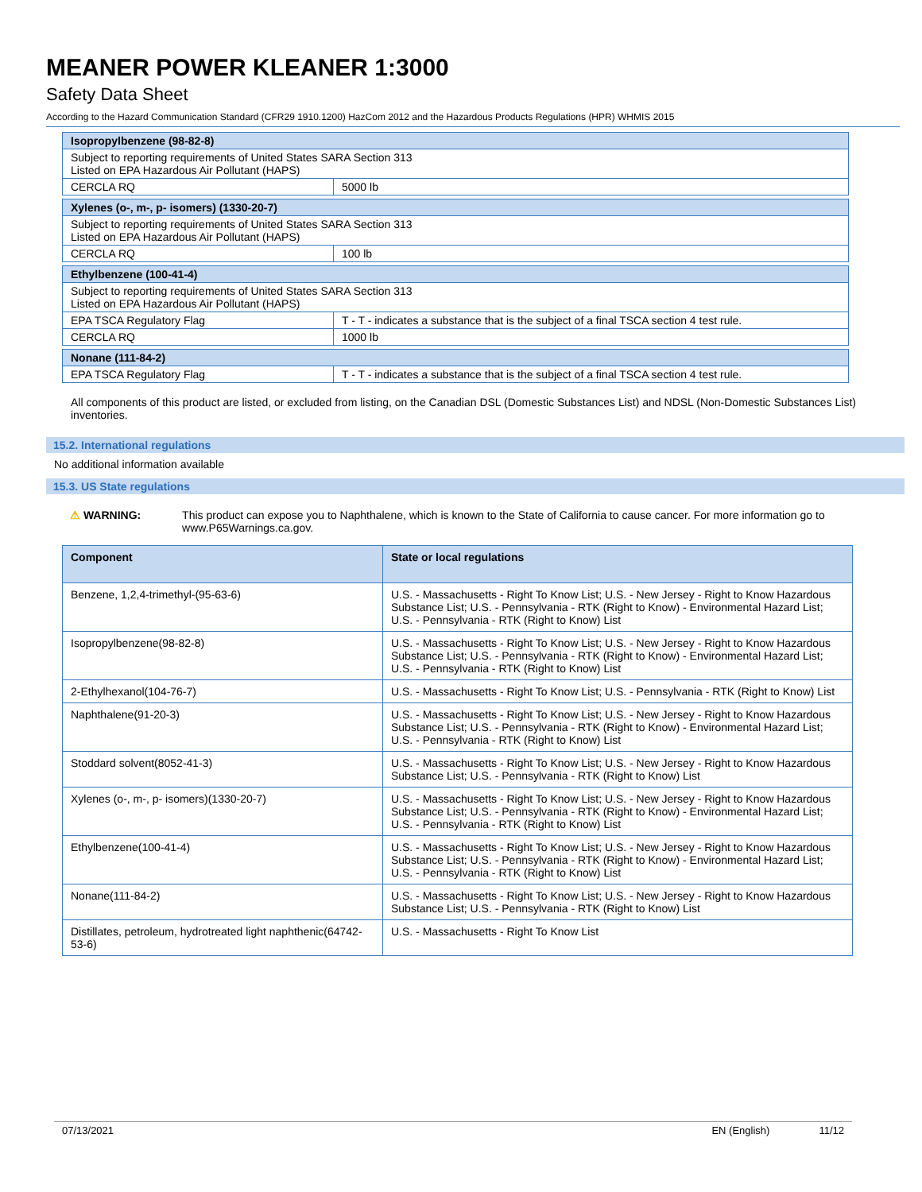MEANER POWER KLEANER 1:3000
Safety Data Sheet
According to the Hazard Communication Standard (CFR29 1910.1200) HazCom 2012 and the Hazardous Products Regulations (HPR) WHMIS 2015
| Isopropylbenzene (98-82-8) | |
| Subject to reporting requirements of United States SARA Section 313 Listed on EPA Hazardous Air Pollutant (HAPS) | |
| CERCLA RQ | 5000 lb |
| Xylenes (o-, m-, p- isomers) (1330-20-7) | |
| Subject to reporting requirements of United States SARA Section 313 Listed on EPA Hazardous Air Pollutant (HAPS) | |
| CERCLA RQ | 100 lb |
| Ethylbenzene (100-41-4) | |
| Subject to reporting requirements of United States SARA Section 313 Listed on EPA Hazardous Air Pollutant (HAPS) | |
| EPA TSCA Regulatory Flag | T - T - indicates a substance that is the subject of a final TSCA section 4 test rule. |
| CERCLA RQ | 1000 lb |
| Nonane (111-84-2) | |
| EPA TSCA Regulatory Flag | T - T - indicates a substance that is the subject of a final TSCA section 4 test rule. |
All components of this product are listed, or excluded from listing, on the Canadian DSL (Domestic Substances List) and NDSL (Non-Domestic Substances List) inventories.
15.2. International regulations
No additional information available
15.3. US State regulations
⚠ WARNING: This product can expose you to Naphthalene, which is known to the State of California to cause cancer. For more information go to www.P65Warnings.ca.gov.
| Component | State or local regulations |
| --- | --- |
| Benzene, 1,2,4-trimethyl-(95-63-6) | U.S. - Massachusetts - Right To Know List; U.S. - New Jersey - Right to Know Hazardous Substance List; U.S. - Pennsylvania - RTK (Right to Know) - Environmental Hazard List; U.S. - Pennsylvania - RTK (Right to Know) List |
| Isopropylbenzene(98-82-8) | U.S. - Massachusetts - Right To Know List; U.S. - New Jersey - Right to Know Hazardous Substance List; U.S. - Pennsylvania - RTK (Right to Know) - Environmental Hazard List; U.S. - Pennsylvania - RTK (Right to Know) List |
| 2-Ethylhexanol(104-76-7) | U.S. - Massachusetts - Right To Know List; U.S. - Pennsylvania - RTK (Right to Know) List |
| Naphthalene(91-20-3) | U.S. - Massachusetts - Right To Know List; U.S. - New Jersey - Right to Know Hazardous Substance List; U.S. - Pennsylvania - RTK (Right to Know) - Environmental Hazard List; U.S. - Pennsylvania - RTK (Right to Know) List |
| Stoddard solvent(8052-41-3) | U.S. - Massachusetts - Right To Know List; U.S. - New Jersey - Right to Know Hazardous Substance List; U.S. - Pennsylvania - RTK (Right to Know) List |
| Xylenes (o-, m-, p- isomers)(1330-20-7) | U.S. - Massachusetts - Right To Know List; U.S. - New Jersey - Right to Know Hazardous Substance List; U.S. - Pennsylvania - RTK (Right to Know) - Environmental Hazard List; U.S. - Pennsylvania - RTK (Right to Know) List |
| Ethylbenzene(100-41-4) | U.S. - Massachusetts - Right To Know List; U.S. - New Jersey - Right to Know Hazardous Substance List; U.S. - Pennsylvania - RTK (Right to Know) - Environmental Hazard List; U.S. - Pennsylvania - RTK (Right to Know) List |
| Nonane(111-84-2) | U.S. - Massachusetts - Right To Know List; U.S. - New Jersey - Right to Know Hazardous Substance List; U.S. - Pennsylvania - RTK (Right to Know) List |
| Distillates, petroleum, hydrotreated light naphthenic(64742-53-6) | U.S. - Massachusetts - Right To Know List |
07/13/2021 EN (English) 11/12